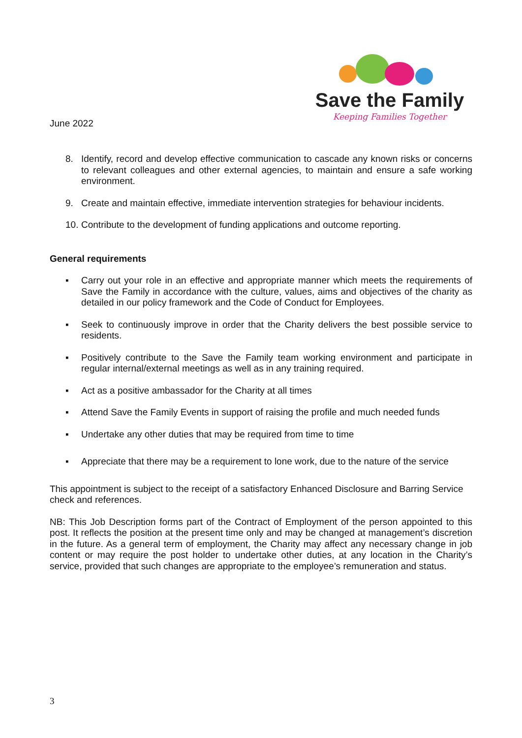Save the Family
Keeping Families Together
June 2022
8. Identify, record and develop effective communication to cascade any known risks or concerns to relevant colleagues and other external agencies, to maintain and ensure a safe working environment.
9. Create and maintain effective, immediate intervention strategies for behaviour incidents.
10. Contribute to the development of funding applications and outcome reporting.
General requirements
▪ Carry out your role in an effective and appropriate manner which meets the requirements of Save the Family in accordance with the culture, values, aims and objectives of the charity as detailed in our policy framework and the Code of Conduct for Employees.
▪ Seek to continuously improve in order that the Charity delivers the best possible service to residents.
▪ Positively contribute to the Save the Family team working environment and participate in regular internal/external meetings as well as in any training required.
▪ Act as a positive ambassador for the Charity at all times
▪ Attend Save the Family Events in support of raising the profile and much needed funds
▪ Undertake any other duties that may be required from time to time
▪ Appreciate that there may be a requirement to lone work, due to the nature of the service
This appointment is subject to the receipt of a satisfactory Enhanced Disclosure and Barring Service check and references.
NB: This Job Description forms part of the Contract of Employment of the person appointed to this post. It reflects the position at the present time only and may be changed at management’s discretion in the future. As a general term of employment, the Charity may affect any necessary change in job content or may require the post holder to undertake other duties, at any location in the Charity’s service, provided that such changes are appropriate to the employee’s remuneration and status.
3